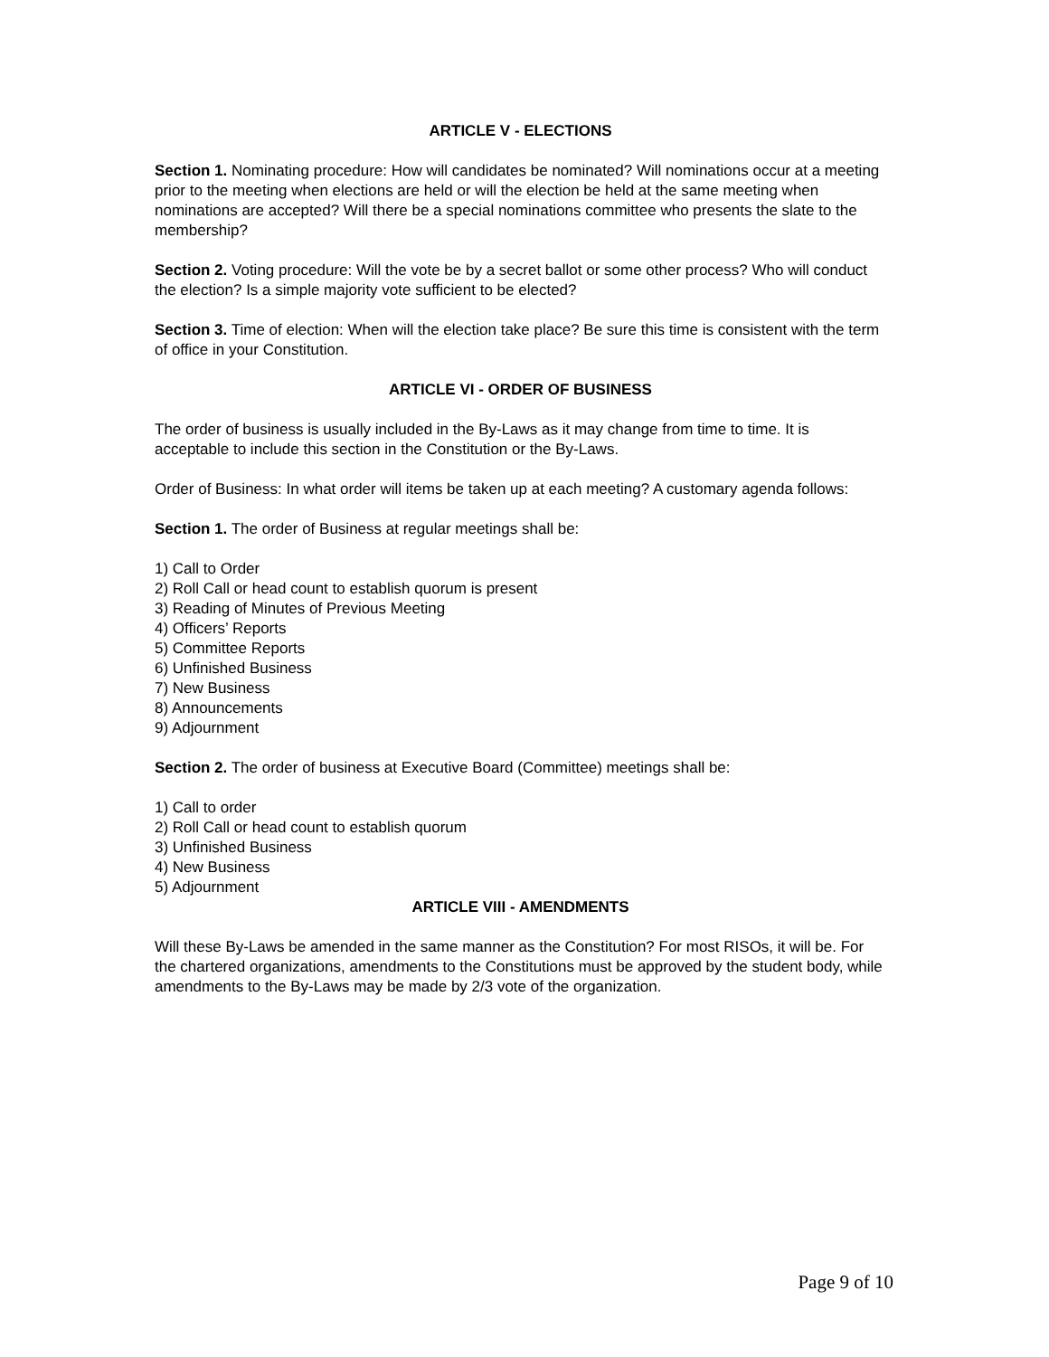ARTICLE V - ELECTIONS
Section 1. Nominating procedure: How will candidates be nominated? Will nominations occur at a meeting prior to the meeting when elections are held or will the election be held at the same meeting when nominations are accepted? Will there be a special nominations committee who presents the slate to the membership?
Section 2. Voting procedure: Will the vote be by a secret ballot or some other process? Who will conduct the election? Is a simple majority vote sufficient to be elected?
Section 3. Time of election: When will the election take place? Be sure this time is consistent with the term of office in your Constitution.
ARTICLE VI - ORDER OF BUSINESS
The order of business is usually included in the By-Laws as it may change from time to time. It is acceptable to include this section in the Constitution or the By-Laws.
Order of Business: In what order will items be taken up at each meeting? A customary agenda follows:
Section 1. The order of Business at regular meetings shall be:
1) Call to Order
2) Roll Call or head count to establish quorum is present
3) Reading of Minutes of Previous Meeting
4) Officers’ Reports
5) Committee Reports
6) Unfinished Business
7) New Business
8) Announcements
9) Adjournment
Section 2. The order of business at Executive Board (Committee) meetings shall be:
1) Call to order
2) Roll Call or head count to establish quorum
3) Unfinished Business
4) New Business
5) Adjournment
ARTICLE VIII - AMENDMENTS
Will these By-Laws be amended in the same manner as the Constitution? For most RISOs, it will be. For the chartered organizations, amendments to the Constitutions must be approved by the student body, while amendments to the By-Laws may be made by 2/3 vote of the organization.
Page 9 of 10